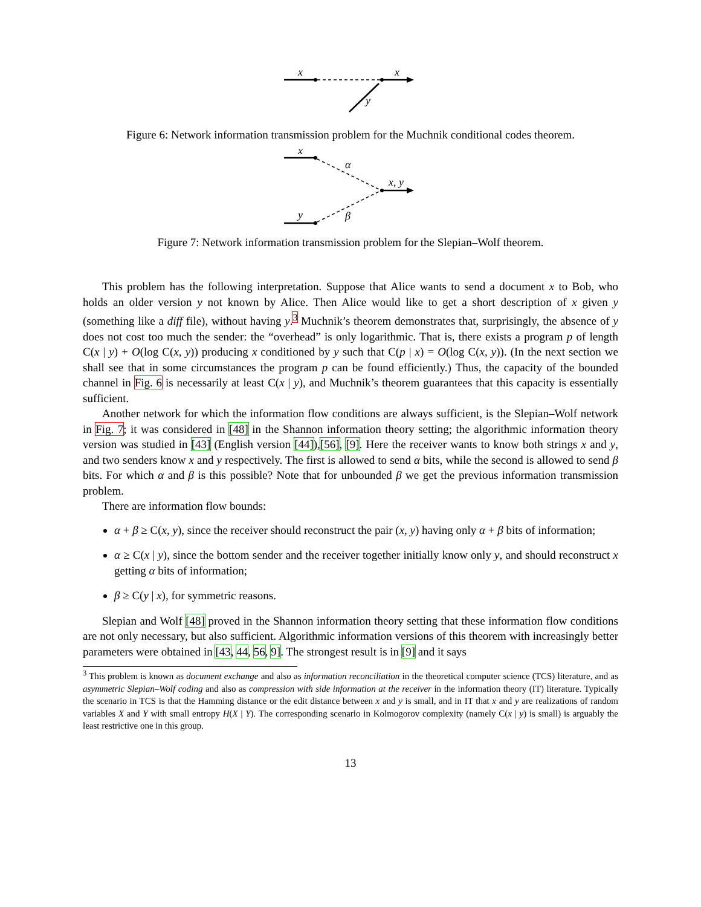x
x
y
Figure 6: Network information transmission problem for the Muchnik conditional codes theorem.
x
y
x, y
α
β
Figure 7: Network information transmission problem for the Slepian–Wolf theorem.
This problem has the following interpretation. Suppose that Alice wants to send a document x to Bob, who holds an older version y not known by Alice. Then Alice would like to get a short description of x given y (something like a diff file), without having y.<sup>3</sup> Muchnik’s theorem demonstrates that, surprisingly, the absence of y does not cost too much the sender: the “overhead” is only logarithmic. That is, there exists a program p of length C(x | y) + O(log C(x, y)) producing x conditioned by y such that C(p | x) = O(log C(x, y)). (In the next section we shall see that in some circumstances the program p can be found efficiently.) Thus, the capacity of the bounded channel in Fig. 6 is necessarily at least C(x | y), and Muchnik’s theorem guarantees that this capacity is essentially sufficient.
Another network for which the information flow conditions are always sufficient, is the Slepian–Wolf network in Fig. 7; it was considered in [48] in the Shannon information theory setting; the algorithmic information theory version was studied in [43] (English version [44]),[56], [9]. Here the receiver wants to know both strings x and y, and two senders know x and y respectively. The first is allowed to send α bits, while the second is allowed to send β bits. For which α and β is this possible? Note that for unbounded β we get the previous information transmission problem.
There are information flow bounds:
α + β ≥ C(x, y), since the receiver should reconstruct the pair (x, y) having only α + β bits of information;
α ≥ C(x | y), since the bottom sender and the receiver together initially know only y, and should reconstruct x getting α bits of information;
β ≥ C(y | x), for symmetric reasons.
Slepian and Wolf [48] proved in the Shannon information theory setting that these information flow conditions are not only necessary, but also sufficient. Algorithmic information versions of this theorem with increasingly better parameters were obtained in [43, 44, 56, 9]. The strongest result is in [9] and it says
<sup>3</sup> This problem is known as document exchange and also as information reconciliation in the theoretical computer science (TCS) literature, and as asymmetric Slepian–Wolf coding and also as compression with side information at the receiver in the information theory (IT) literature. Typically the scenario in TCS is that the Hamming distance or the edit distance between x and y is small, and in IT that x and y are realizations of random variables X and Y with small entropy H(X | Y). The corresponding scenario in Kolmogorov complexity (namely C(x | y) is small) is arguably the least restrictive one in this group.
13